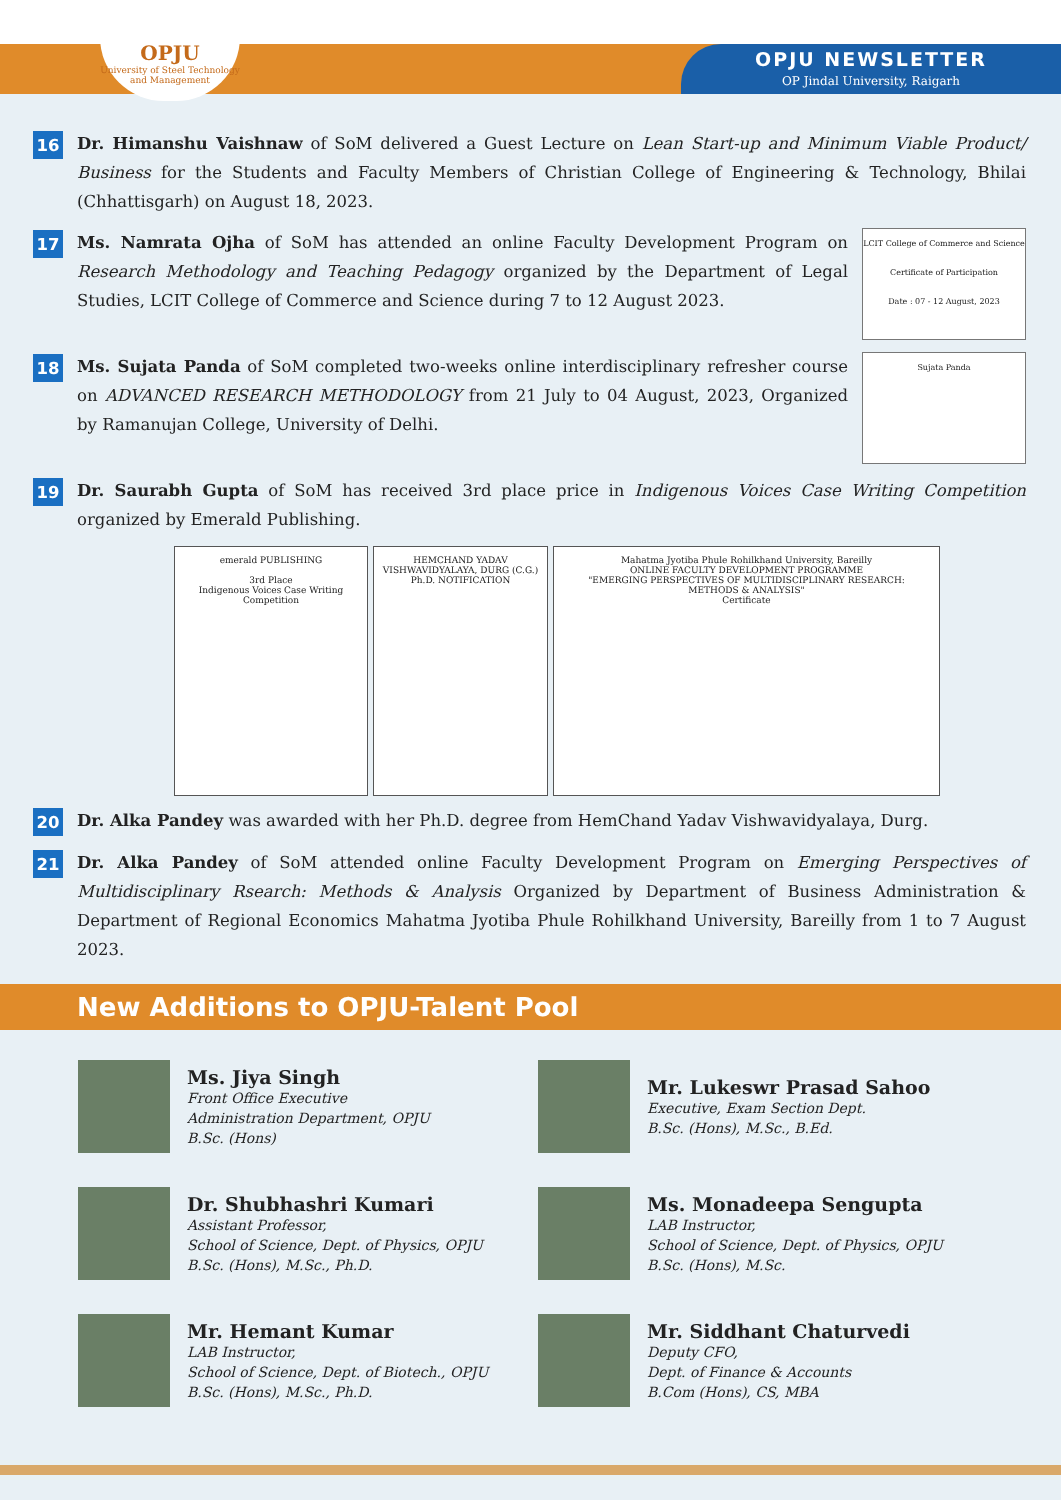OPJU
University of Steel Technology and Management
OPJU NEWSLETTER
OP Jindal University, Raigarh
16
Dr. Himanshu Vaishnaw of SoM delivered a Guest Lecture on Lean Start-up and Minimum Viable Product/ Business for the Students and Faculty Members of Christian College of Engineering & Technology, Bhilai (Chhattisgarh) on August 18, 2023.
17
Ms. Namrata Ojha of SoM has attended an online Faculty Development Program on Research Methodology and Teaching Pedagogy organized by the Department of Legal Studies, LCIT College of Commerce and Science during 7 to 12 August 2023.
LCIT College of Commerce and Science
Certificate of Participation
Date : 07 - 12 August, 2023
18
Ms. Sujata Panda of SoM completed two-weeks online interdisciplinary refresher course on ADVANCED RESEARCH METHODOLOGY from 21 July to 04 August, 2023, Organized by Ramanujan College, University of Delhi.
Sujata Panda
19
Dr. Saurabh Gupta of SoM has received 3rd place price in Indigenous Voices Case Writing Competition organized by Emerald Publishing.
emerald PUBLISHING
3rd Place
Indigenous Voices Case Writing Competition
HEMCHAND YADAV VISHWAVIDYALAYA, DURG (C.G.)
Ph.D. NOTIFICATION
Mahatma Jyotiba Phule Rohilkhand University, Bareilly
ONLINE FACULTY DEVELOPMENT PROGRAMME
"EMERGING PERSPECTIVES OF MULTIDISCIPLINARY RESEARCH: METHODS & ANALYSIS"
Certificate
20
Dr. Alka Pandey was awarded with her Ph.D. degree from HemChand Yadav Vishwavidyalaya, Durg.
21
Dr. Alka Pandey of SoM attended online Faculty Development Program on Emerging Perspectives of Multidisciplinary Rsearch: Methods & Analysis Organized by Department of Business Administration & Department of Regional Economics Mahatma Jyotiba Phule Rohilkhand University, Bareilly from 1 to 7 August 2023.
New Additions to OPJU-Talent Pool
Ms. Jiya Singh
Front Office Executive
Administration Department, OPJU
B.Sc. (Hons)
Mr. Lukeswr Prasad Sahoo
Executive, Exam Section Dept.
B.Sc. (Hons), M.Sc., B.Ed.
Dr. Shubhashri Kumari
Assistant Professor,
School of Science, Dept. of Physics, OPJU
B.Sc. (Hons), M.Sc., Ph.D.
Ms. Monadeepa Sengupta
LAB Instructor,
School of Science, Dept. of Physics, OPJU
B.Sc. (Hons), M.Sc.
Mr. Hemant Kumar
LAB Instructor,
School of Science, Dept. of Biotech., OPJU
B.Sc. (Hons), M.Sc., Ph.D.
Mr. Siddhant Chaturvedi
Deputy CFO,
Dept. of Finance & Accounts
B.Com (Hons), CS, MBA